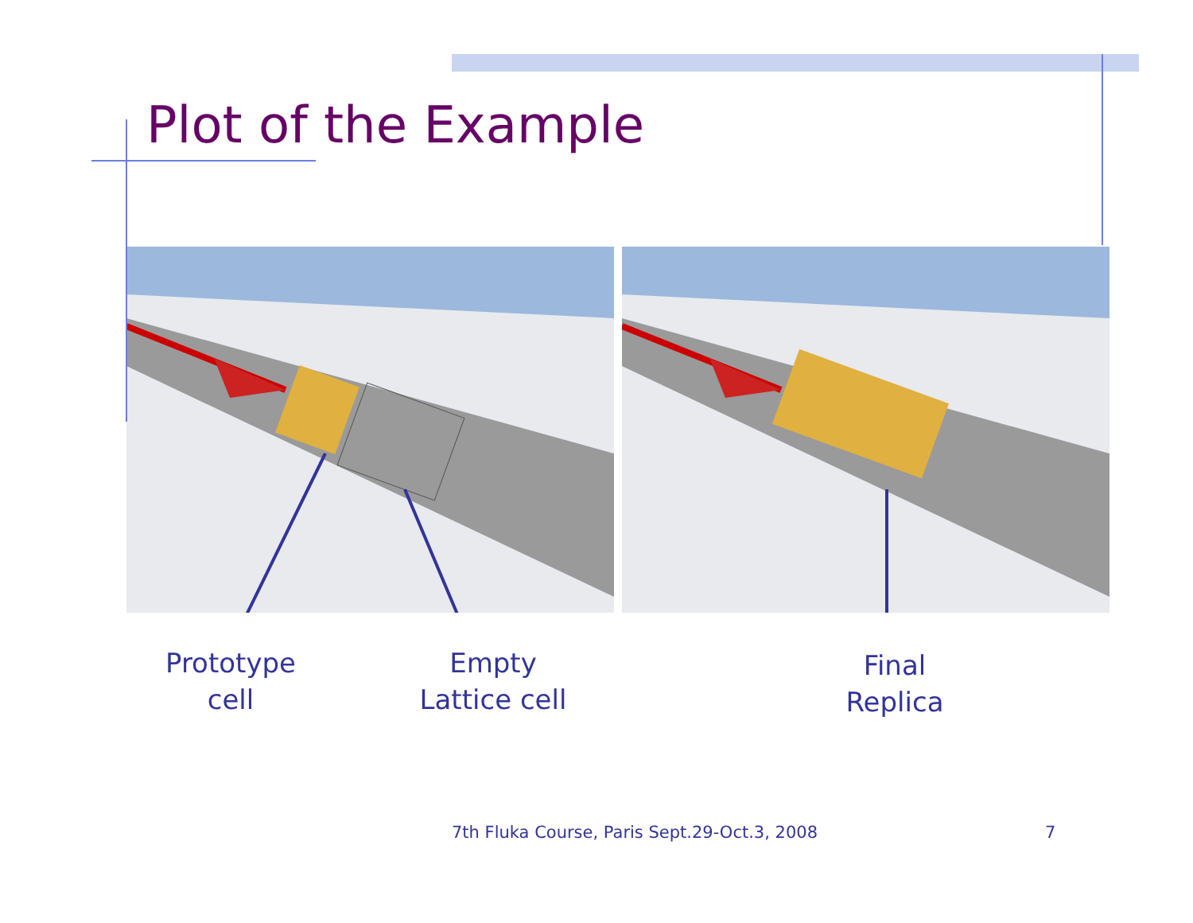Plot of the Example
Prototype
cell
Empty
Lattice cell
Final
Replica
7th Fluka Course, Paris Sept.29-Oct.3, 2008
7